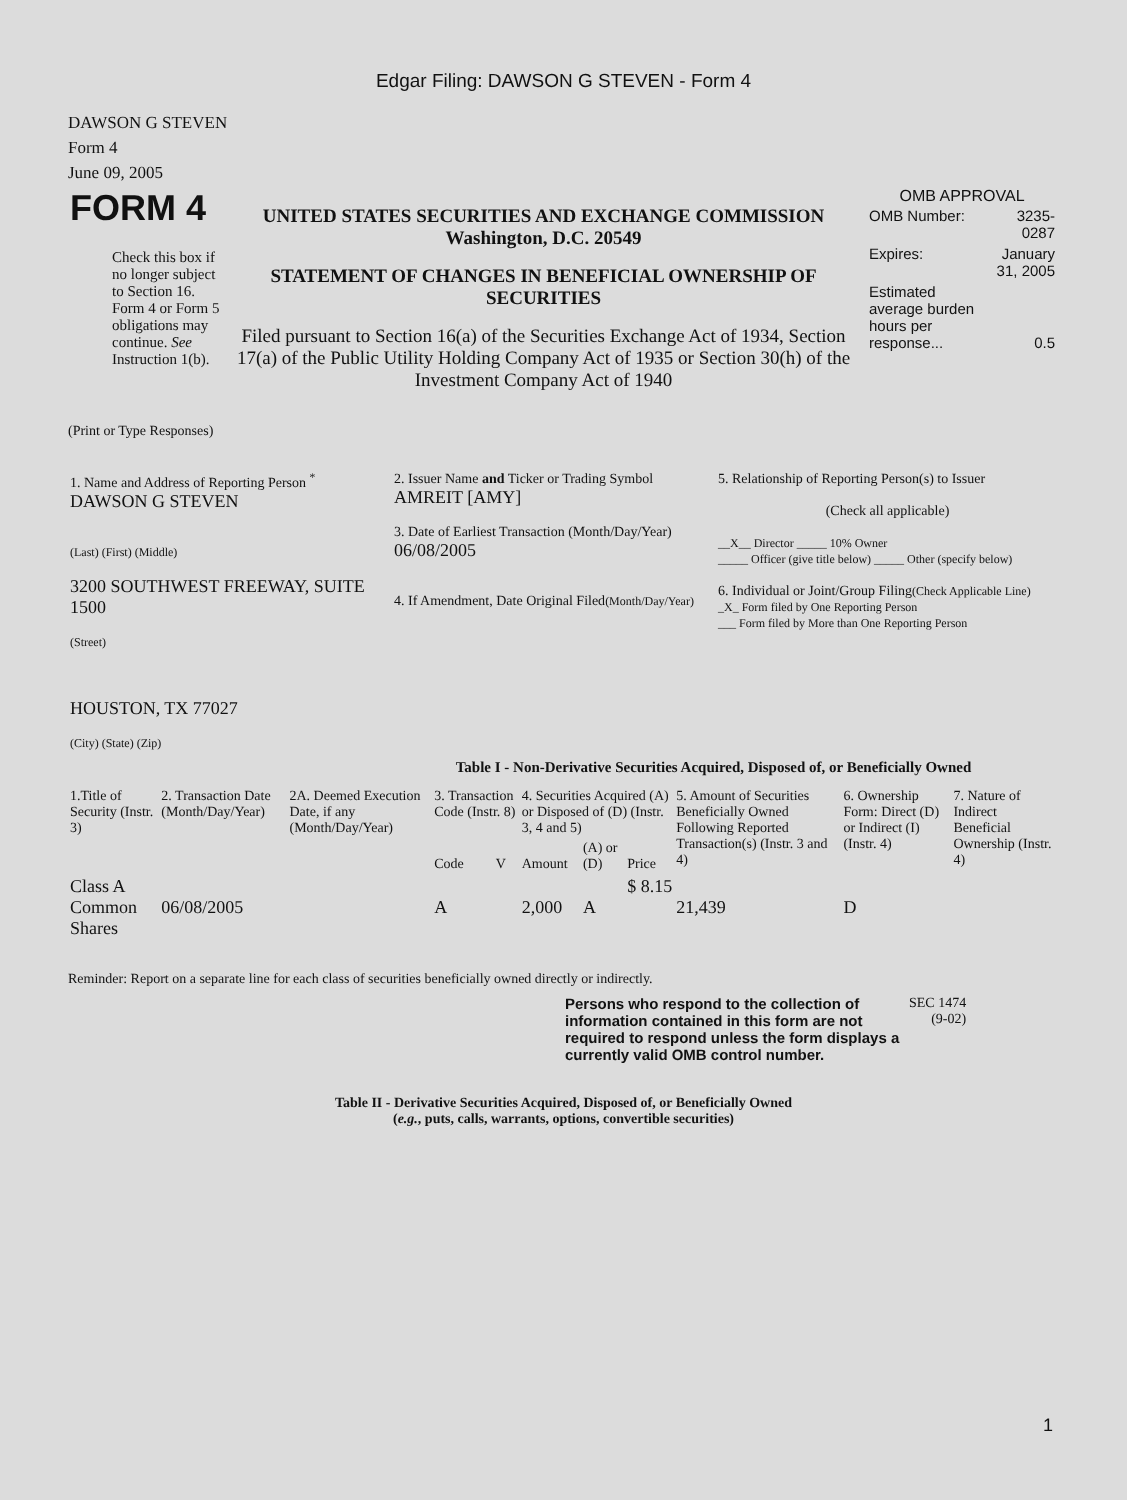Edgar Filing: DAWSON G STEVEN - Form 4
DAWSON G STEVEN
Form 4
June 09, 2005
| FORM 4 Check this box if no longer subject to Section 16. Form 4 or Form 5 obligations may continue. See Instruction 1(b). | UNITED STATES SECURITIES AND EXCHANGE COMMISSION Washington, D.C. 20549 STATEMENT OF CHANGES IN BENEFICIAL OWNERSHIP OF SECURITIES Filed pursuant to Section 16(a) of the Securities Exchange Act of 1934, Section 17(a) of the Public Utility Holding Company Act of 1935 or Section 30(h) of the Investment Company Act of 1940 | OMB APPROVAL / OMB Number: / 3235-0287 / / Expires: / January 31, 2005 / / Estimated average burden hours per response... / 0.5 / |
(Print or Type Responses)
| 1. Name and Address of Reporting Person <sup>*</sup> DAWSON G STEVEN (Last) (First) (Middle) 3200 SOUTHWEST FREEWAY, SUITE 1500 (Street) HOUSTON, TX 77027 (City) (State) (Zip) | 2. Issuer Name and Ticker or Trading Symbol AMREIT [AMY] 3. Date of Earliest Transaction (Month/Day/Year) 06/08/2005 4. If Amendment, Date Original Filed (Month/Day/Year) | 5. Relationship of Reporting Person(s) to Issuer (Check all applicable) __X__ Director _____ 10% Owner _____ Officer (give title below) _____ Other (specify below) 6. Individual or Joint/Group Filing (Check Applicable Line) _X_ Form filed by One Reporting Person ___ Form filed by More than One Reporting Person |
Table I - Non-Derivative Securities Acquired, Disposed of, or Beneficially Owned
| 1.Title of Security (Instr. 3) | 2. Transaction Date (Month/Day/Year) | 2A. Deemed Execution Date, if any (Month/Day/Year) | 3. Transaction Code (Instr. 8) | | 4. Securities Acquired (A) or Disposed of (D) (Instr. 3, 4 and 5) | | | 5. Amount of Securities Beneficially Owned Following Reported Transaction(s) (Instr. 3 and 4) | 6. Ownership Form: Direct (D) or Indirect (I) (Instr. 4) | 7. Nature of Indirect Beneficial Ownership (Instr. 4) |
| --- | --- | --- | --- | --- | --- | --- | --- | --- | --- | --- |
| | | | Code | V | Amount | (A) or (D) | Price | | | |
| Class A Common Shares | 06/08/2005 | | A | | 2,000 | A | $ 8.15 | 21,439 | D | |
Reminder: Report on a separate line for each class of securities beneficially owned directly or indirectly.
| Persons who respond to the collection of information contained in this form are not required to respond unless the form displays a currently valid OMB control number. | SEC 1474 (9-02) |
Table II - Derivative Securities Acquired, Disposed of, or Beneficially Owned
(e.g., puts, calls, warrants, options, convertible securities)
1